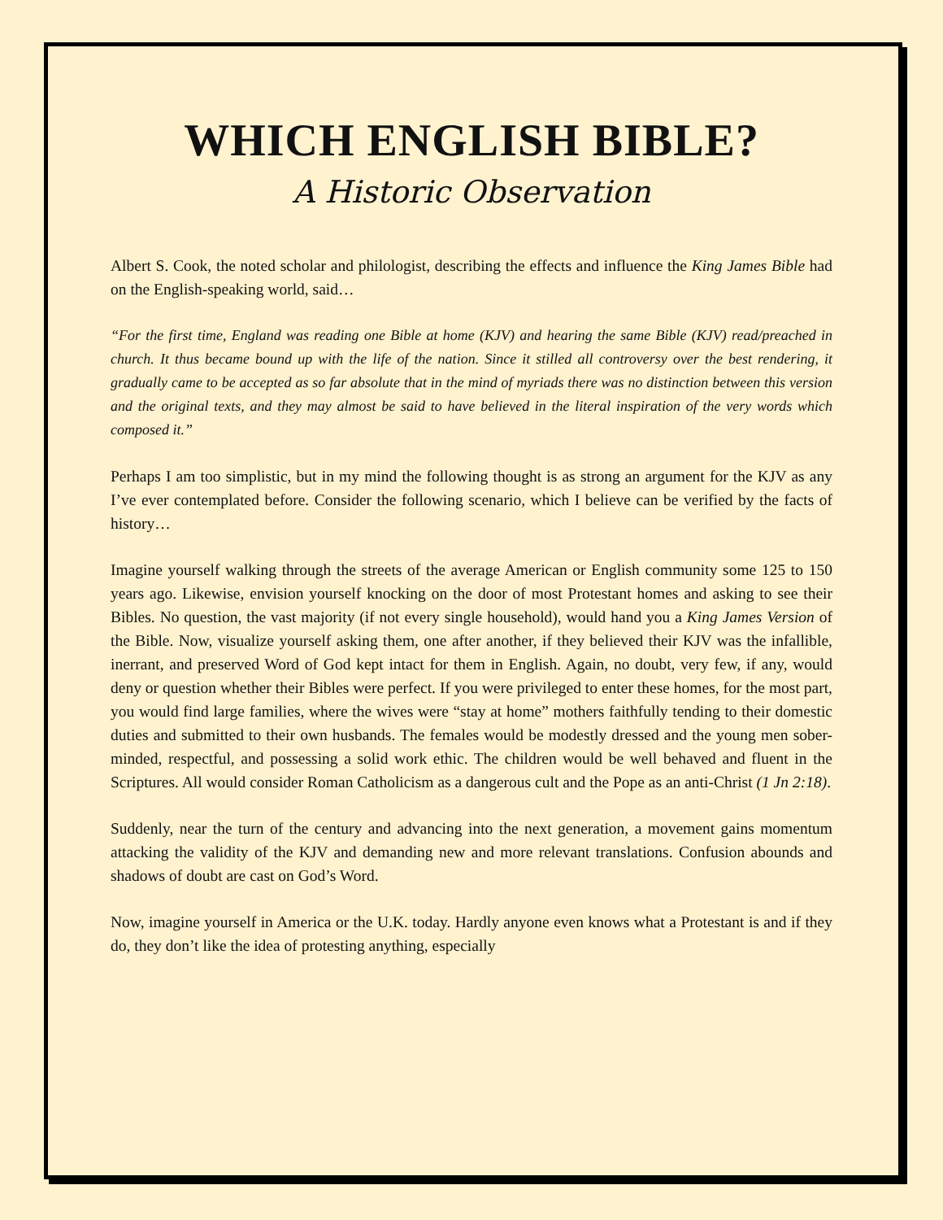WHICH ENGLISH BIBLE?
A Historic Observation
Albert S. Cook, the noted scholar and philologist, describing the effects and influence the King James Bible had on the English-speaking world, said…
“For the first time, England was reading one Bible at home (KJV) and hearing the same Bible (KJV) read/preached in church. It thus became bound up with the life of the nation. Since it stilled all controversy over the best rendering, it gradually came to be accepted as so far absolute that in the mind of myriads there was no distinction between this version and the original texts, and they may almost be said to have believed in the literal inspiration of the very words which composed it.”
Perhaps I am too simplistic, but in my mind the following thought is as strong an argument for the KJV as any I’ve ever contemplated before. Consider the following scenario, which I believe can be verified by the facts of history…
Imagine yourself walking through the streets of the average American or English community some 125 to 150 years ago. Likewise, envision yourself knocking on the door of most Protestant homes and asking to see their Bibles. No question, the vast majority (if not every single household), would hand you a King James Version of the Bible. Now, visualize yourself asking them, one after another, if they believed their KJV was the infallible, inerrant, and preserved Word of God kept intact for them in English. Again, no doubt, very few, if any, would deny or question whether their Bibles were perfect. If you were privileged to enter these homes, for the most part, you would find large families, where the wives were “stay at home” mothers faithfully tending to their domestic duties and submitted to their own husbands. The females would be modestly dressed and the young men sober-minded, respectful, and possessing a solid work ethic. The children would be well behaved and fluent in the Scriptures. All would consider Roman Catholicism as a dangerous cult and the Pope as an anti-Christ (1 Jn 2:18).
Suddenly, near the turn of the century and advancing into the next generation, a movement gains momentum attacking the validity of the KJV and demanding new and more relevant translations. Confusion abounds and shadows of doubt are cast on God’s Word.
Now, imagine yourself in America or the U.K. today. Hardly anyone even knows what a Protestant is and if they do, they don’t like the idea of protesting anything, especially